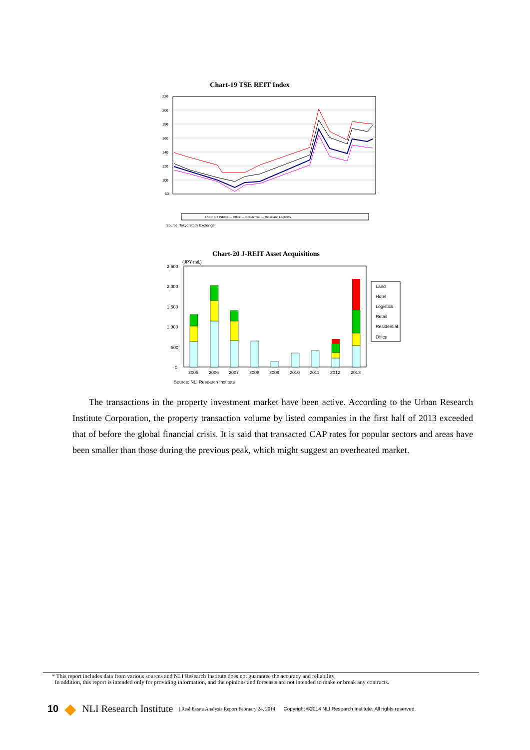Chart-19 TSE REIT Index
220
200
180
160
140
120
100
80
Source: Tokyo Stock Exchange
TSE REIT INDEX — Office — Residential — Retail and Logistics
Chart-20 J-REIT Asset Acquisitions
(JPY mil.)
2,500
2,000
1,500
1,000
500
0
2005
2006
2007
2008
2009
2010
2011
2012
2013
Source: NLI Research Institute
Land
Hotel
Logistics
Retail
Residential
Office
The transactions in the property investment market have been active. According to the Urban Research Institute Corporation, the property transaction volume by listed companies in the first half of 2013 exceeded that of before the global financial crisis. It is said that transacted CAP rates for popular sectors and areas have been smaller than those during the previous peak, which might suggest an overheated market.
* This report includes data from various sources and NLI Research Institute does not guarantee the accuracy and reliability.
In addition, this report is intended only for providing information, and the opinions and forecasts are not intended to make or break any contracts.
10 ◆ NLI Research Institute | Real Estate Analysis Report February 24, 2014 | Copyright ©2014 NLI Research Institute. All rights reserved.